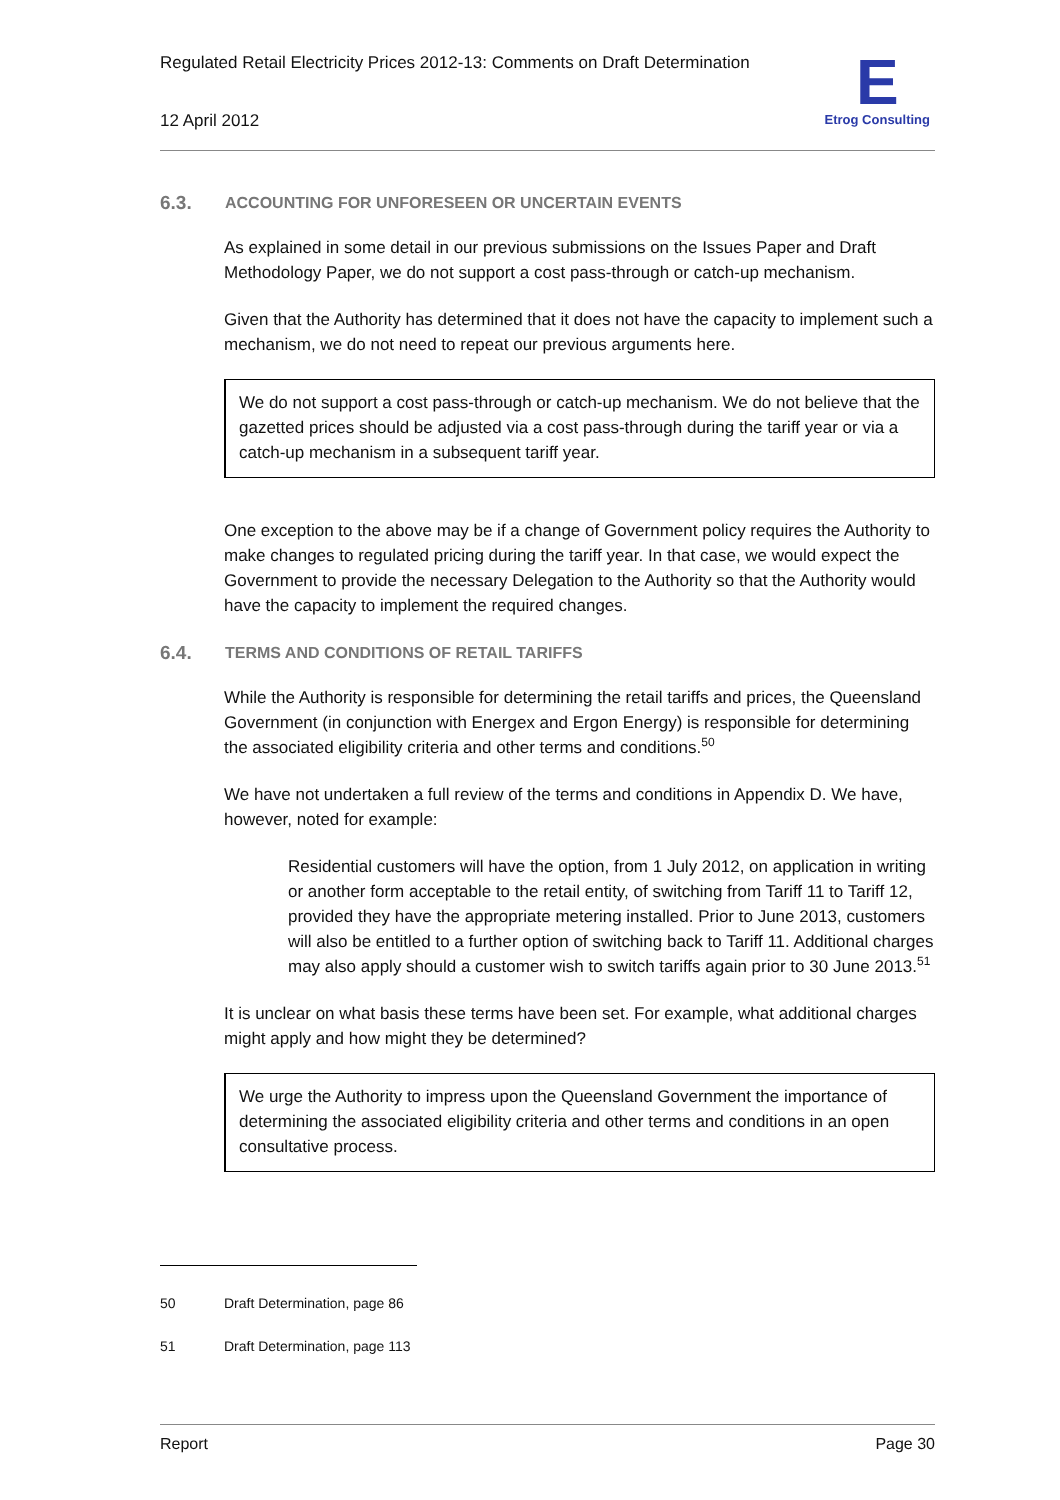Regulated Retail Electricity Prices 2012-13: Comments on Draft Determination
12 April 2012
E
Etrog Consulting
6.3. ACCOUNTING FOR UNFORESEEN OR UNCERTAIN EVENTS
As explained in some detail in our previous submissions on the Issues Paper and Draft Methodology Paper, we do not support a cost pass-through or catch-up mechanism.
Given that the Authority has determined that it does not have the capacity to implement such a mechanism, we do not need to repeat our previous arguments here.
We do not support a cost pass-through or catch-up mechanism. We do not believe that the gazetted prices should be adjusted via a cost pass-through during the tariff year or via a catch-up mechanism in a subsequent tariff year.
One exception to the above may be if a change of Government policy requires the Authority to make changes to regulated pricing during the tariff year. In that case, we would expect the Government to provide the necessary Delegation to the Authority so that the Authority would have the capacity to implement the required changes.
6.4. TERMS AND CONDITIONS OF RETAIL TARIFFS
While the Authority is responsible for determining the retail tariffs and prices, the Queensland Government (in conjunction with Energex and Ergon Energy) is responsible for determining the associated eligibility criteria and other terms and conditions.<sup>50</sup>
We have not undertaken a full review of the terms and conditions in Appendix D. We have, however, noted for example:
Residential customers will have the option, from 1 July 2012, on application in writing or another form acceptable to the retail entity, of switching from Tariff 11 to Tariff 12, provided they have the appropriate metering installed. Prior to June 2013, customers will also be entitled to a further option of switching back to Tariff 11. Additional charges may also apply should a customer wish to switch tariffs again prior to 30 June 2013.<sup>51</sup>
It is unclear on what basis these terms have been set. For example, what additional charges might apply and how might they be determined?
We urge the Authority to impress upon the Queensland Government the importance of determining the associated eligibility criteria and other terms and conditions in an open consultative process.
50 Draft Determination, page 86
51 Draft Determination, page 113
Report Page 30